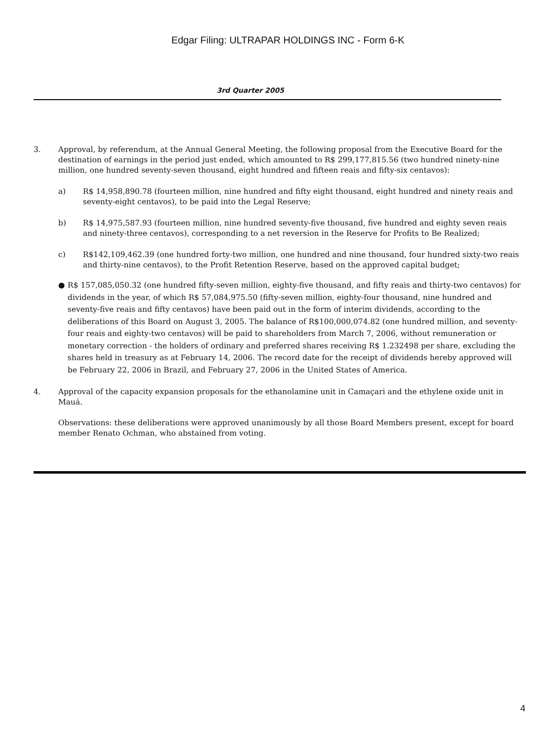Edgar Filing: ULTRAPAR HOLDINGS INC - Form 6-K
3rd Quarter 2005
3. Approval, by referendum, at the Annual General Meeting, the following proposal from the Executive Board for the destination of earnings in the period just ended, which amounted to R$ 299,177,815.56 (two hundred ninety-nine million, one hundred seventy-seven thousand, eight hundred and fifteen reais and fifty-six centavos):
a) R$ 14,958,890.78 (fourteen million, nine hundred and fifty eight thousand, eight hundred and ninety reais and seventy-eight centavos), to be paid into the Legal Reserve;
b) R$ 14,975,587.93 (fourteen million, nine hundred seventy-five thousand, five hundred and eighty seven reais and ninety-three centavos), corresponding to a net reversion in the Reserve for Profits to Be Realized;
c) R$142,109,462.39 (one hundred forty-two million, one hundred and nine thousand, four hundred sixty-two reais and thirty-nine centavos), to the Profit Retention Reserve, based on the approved capital budget;
● R$ 157,085,050.32 (one hundred fifty-seven million, eighty-five thousand, and fifty reais and thirty-two centavos) for dividends in the year, of which R$ 57,084,975.50 (fifty-seven million, eighty-four thousand, nine hundred and seventy-five reais and fifty centavos) have been paid out in the form of interim dividends, according to the deliberations of this Board on August 3, 2005. The balance of R$100,000,074.82 (one hundred million, and seventy-four reais and eighty-two centavos) will be paid to shareholders from March 7, 2006, without remuneration or monetary correction - the holders of ordinary and preferred shares receiving R$ 1.232498 per share, excluding the shares held in treasury as at February 14, 2006. The record date for the receipt of dividends hereby approved will be February 22, 2006 in Brazil, and February 27, 2006 in the United States of America.
4. Approval of the capacity expansion proposals for the ethanolamine unit in Camaçari and the ethylene oxide unit in Mauá.
Observations: these deliberations were approved unanimously by all those Board Members present, except for board member Renato Ochman, who abstained from voting.
4